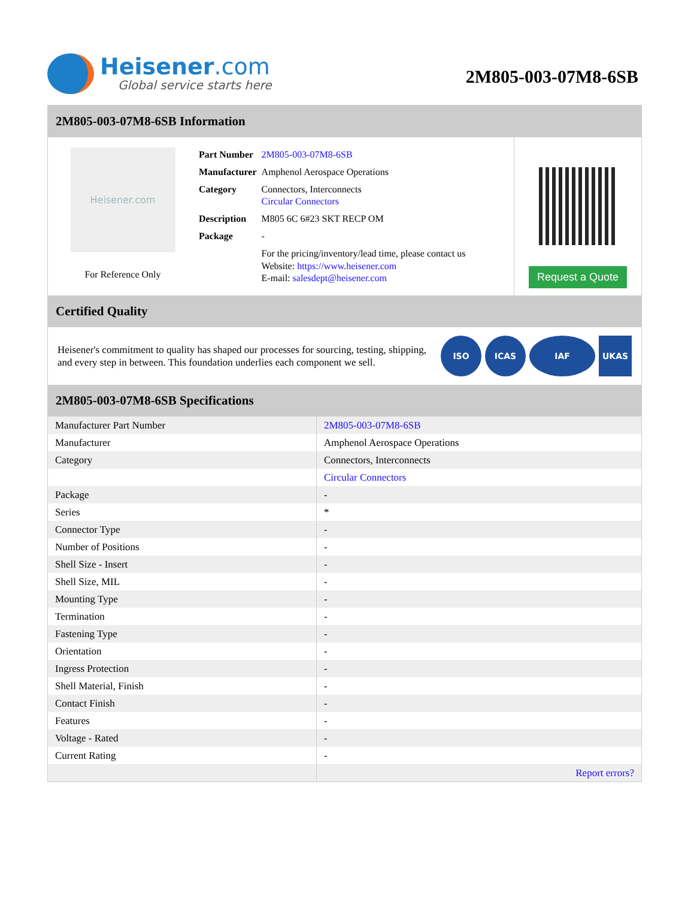Heisener.com
Global service starts here
2M805-003-07M8-6SB
2M805-003-07M8-6SB Information
Heisener.com
For Reference Only
| Part Number | 2M805-003-07M8-6SB |
| Manufacturer | Amphenol Aerospace Operations |
| Category | Connectors, Interconnects Circular Connectors |
| Description | M805 6C 6#23 SKT RECP OM |
| Package | - |
| | For the pricing/inventory/lead time, please contact us Website: https://www.heisener.com E-mail: salesdept@heisener.com |
Request a Quote
Certified Quality
Heisener's commitment to quality has shaped our processes for sourcing, testing, shipping, and every step in between. This foundation underlies each component we sell.
ISO ICAS IAF UKAS
2M805-003-07M8-6SB Specifications
| Manufacturer Part Number | 2M805-003-07M8-6SB |
| Manufacturer | Amphenol Aerospace Operations |
| Category | Connectors, Interconnects |
| | Circular Connectors |
| Package | - |
| Series | * |
| Connector Type | - |
| Number of Positions | - |
| Shell Size - Insert | - |
| Shell Size, MIL | - |
| Mounting Type | - |
| Termination | - |
| Fastening Type | - |
| Orientation | - |
| Ingress Protection | - |
| Shell Material, Finish | - |
| Contact Finish | - |
| Features | - |
| Voltage - Rated | - |
| Current Rating | - |
| | Report errors? |